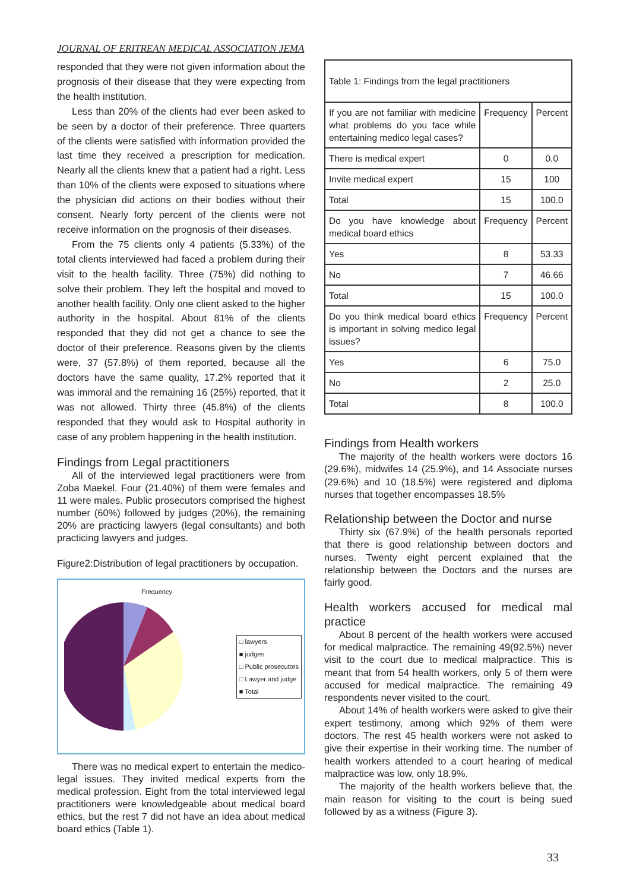JOURNAL OF ERITREAN MEDICAL ASSOCIATION JEMA
responded that they were not given information about the prognosis of their disease that they were expecting from the health institution.
Less than 20% of the clients had ever been asked to be seen by a doctor of their preference. Three quarters of the clients were satisfied with information provided the last time they received a prescription for medication. Nearly all the clients knew that a patient had a right. Less than 10% of the clients were exposed to situations where the physician did actions on their bodies without their consent. Nearly forty percent of the clients were not receive information on the prognosis of their diseases.
From the 75 clients only 4 patients (5.33%) of the total clients interviewed had faced a problem during their visit to the health facility. Three (75%) did nothing to solve their problem. They left the hospital and moved to another health facility. Only one client asked to the higher authority in the hospital. About 81% of the clients responded that they did not get a chance to see the doctor of their preference. Reasons given by the clients were, 37 (57.8%) of them reported, because all the doctors have the same quality, 17.2% reported that it was immoral and the remaining 16 (25%) reported, that it was not allowed. Thirty three (45.8%) of the clients responded that they would ask to Hospital authority in case of any problem happening in the health institution.
Findings from Legal practitioners
All of the interviewed legal practitioners were from Zoba Maekel. Four (21.40%) of them were females and 11 were males. Public prosecutors comprised the highest number (60%) followed by judges (20%), the remaining 20% are practicing lawyers (legal consultants) and both practicing lawyers and judges.
Figure2:Distribution of legal practitioners by occupation.
Frequency
□ lawyers
■ judges
□ Public prosecutors
□ Lawyer and judge
■ Total
There was no medical expert to entertain the medico-legal issues. They invited medical experts from the medical profession. Eight from the total interviewed legal practitioners were knowledgeable about medical board ethics, but the rest 7 did not have an idea about medical board ethics (Table 1).
| Table 1: Findings from the legal practitioners | | |
| If you are not familiar with medicine what problems do you face while entertaining medico legal cases? | Frequency | Percent |
| There is medical expert | 0 | 0.0 |
| Invite medical expert | 15 | 100 |
| Total | 15 | 100.0 |
| Do you have knowledge about medical board ethics | Frequency | Percent |
| Yes | 8 | 53.33 |
| No | 7 | 46.66 |
| Total | 15 | 100.0 |
| Do you think medical board ethics is important in solving medico legal issues? | Frequency | Percent |
| Yes | 6 | 75.0 |
| No | 2 | 25.0 |
| Total | 8 | 100.0 |
Findings from Health workers
The majority of the health workers were doctors 16 (29.6%), midwifes 14 (25.9%), and 14 Associate nurses (29.6%) and 10 (18.5%) were registered and diploma nurses that together encompasses 18.5%
Relationship between the Doctor and nurse
Thirty six (67.9%) of the health personals reported that there is good relationship between doctors and nurses. Twenty eight percent explained that the relationship between the Doctors and the nurses are fairly good.
Health workers accused for medical mal practice
About 8 percent of the health workers were accused for medical malpractice. The remaining 49(92.5%) never visit to the court due to medical malpractice. This is meant that from 54 health workers, only 5 of them were accused for medical malpractice. The remaining 49 respondents never visited to the court.
About 14% of health workers were asked to give their expert testimony, among which 92% of them were doctors. The rest 45 health workers were not asked to give their expertise in their working time. The number of health workers attended to a court hearing of medical malpractice was low, only 18.9%.
The majority of the health workers believe that, the main reason for visiting to the court is being sued followed by as a witness (Figure 3).
33